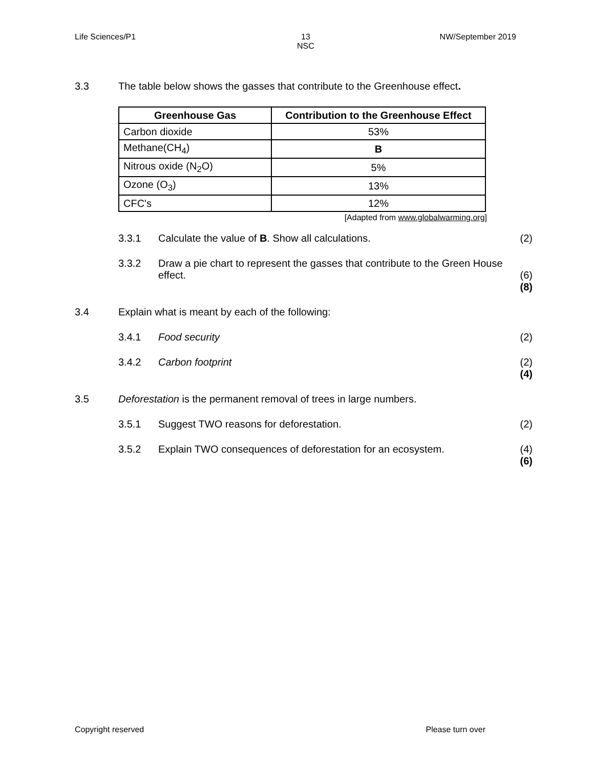Life Sciences/P1 13
NSC NW/September 2019
3.3 The table below shows the gasses that contribute to the Greenhouse effect.
| Greenhouse Gas | Contribution to the Greenhouse Effect |
| --- | --- |
| Carbon dioxide | 53% |
| Methane(CH<sub>4</sub>) | B |
| Nitrous oxide (N<sub>2</sub>O) | 5% |
| Ozone (O<sub>3</sub>) | 13% |
| CFC's | 12% |
[Adapted from www.globalwarming.org]
3.3.1 Calculate the value of B. Show all calculations.
(2)
3.3.2 Draw a pie chart to represent the gasses that contribute to the Green House effect.
(6)
(8)
3.4 Explain what is meant by each of the following:
3.4.1 Food security (2)
3.4.2 Carbon footprint (2)
(4)
3.5 Deforestation is the permanent removal of trees in large numbers.
3.5.1 Suggest TWO reasons for deforestation.
(2)
3.5.2 Explain TWO consequences of deforestation for an ecosystem.
(4)
(6)
Copyright reserved Please turn over